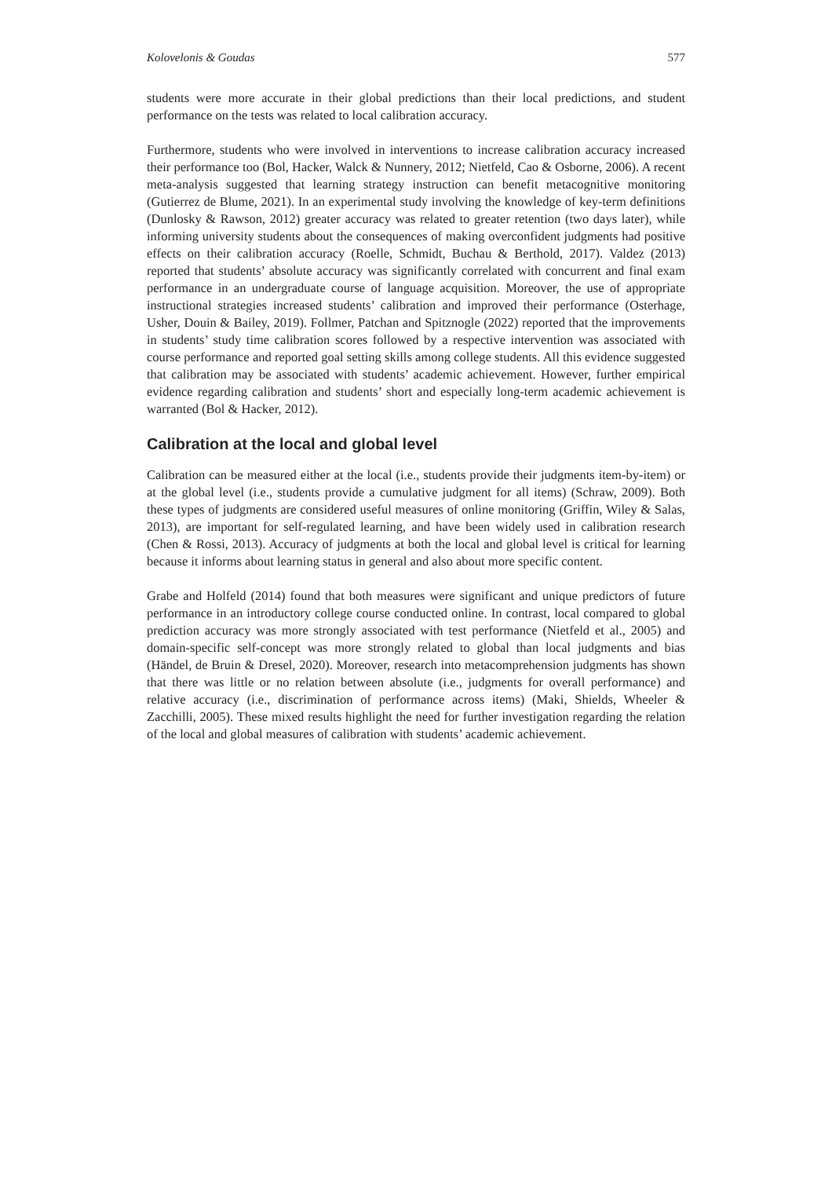Kolovelonis & Goudas 577
students were more accurate in their global predictions than their local predictions, and student performance on the tests was related to local calibration accuracy.
Furthermore, students who were involved in interventions to increase calibration accuracy increased their performance too (Bol, Hacker, Walck & Nunnery, 2012; Nietfeld, Cao & Osborne, 2006). A recent meta-analysis suggested that learning strategy instruction can benefit metacognitive monitoring (Gutierrez de Blume, 2021). In an experimental study involving the knowledge of key-term definitions (Dunlosky & Rawson, 2012) greater accuracy was related to greater retention (two days later), while informing university students about the consequences of making overconfident judgments had positive effects on their calibration accuracy (Roelle, Schmidt, Buchau & Berthold, 2017). Valdez (2013) reported that students’ absolute accuracy was significantly correlated with concurrent and final exam performance in an undergraduate course of language acquisition. Moreover, the use of appropriate instructional strategies increased students’ calibration and improved their performance (Osterhage, Usher, Douin & Bailey, 2019). Follmer, Patchan and Spitznogle (2022) reported that the improvements in students’ study time calibration scores followed by a respective intervention was associated with course performance and reported goal setting skills among college students. All this evidence suggested that calibration may be associated with students’ academic achievement. However, further empirical evidence regarding calibration and students’ short and especially long-term academic achievement is warranted (Bol & Hacker, 2012).
Calibration at the local and global level
Calibration can be measured either at the local (i.e., students provide their judgments item-by-item) or at the global level (i.e., students provide a cumulative judgment for all items) (Schraw, 2009). Both these types of judgments are considered useful measures of online monitoring (Griffin, Wiley & Salas, 2013), are important for self-regulated learning, and have been widely used in calibration research (Chen & Rossi, 2013). Accuracy of judgments at both the local and global level is critical for learning because it informs about learning status in general and also about more specific content.
Grabe and Holfeld (2014) found that both measures were significant and unique predictors of future performance in an introductory college course conducted online. In contrast, local compared to global prediction accuracy was more strongly associated with test performance (Nietfeld et al., 2005) and domain-specific self-concept was more strongly related to global than local judgments and bias (Händel, de Bruin & Dresel, 2020). Moreover, research into metacomprehension judgments has shown that there was little or no relation between absolute (i.e., judgments for overall performance) and relative accuracy (i.e., discrimination of performance across items) (Maki, Shields, Wheeler & Zacchilli, 2005). These mixed results highlight the need for further investigation regarding the relation of the local and global measures of calibration with students’ academic achievement.